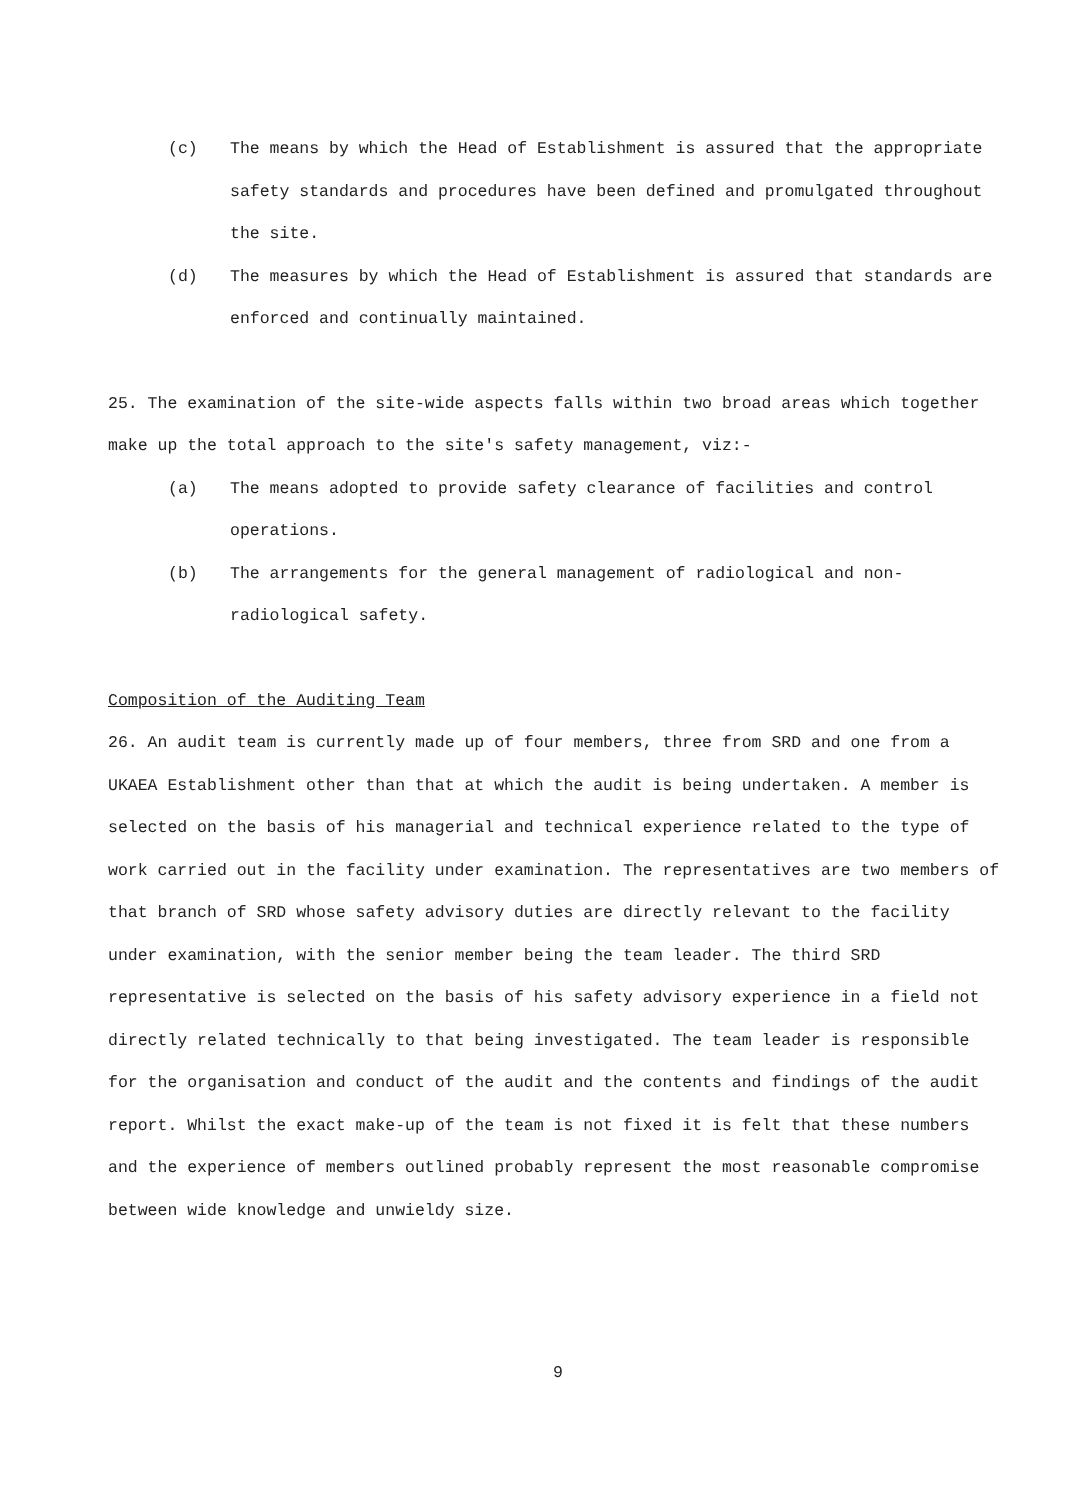(c) The means by which the Head of Establishment is assured that the appropriate safety standards and procedures have been defined and promulgated throughout the site.
(d) The measures by which the Head of Establishment is assured that standards are enforced and continually maintained.
25. The examination of the site-wide aspects falls within two broad areas which together make up the total approach to the site's safety management, viz:-
(a) The means adopted to provide safety clearance of facilities and control operations.
(b) The arrangements for the general management of radiological and non-radiological safety.
Composition of the Auditing Team
26. An audit team is currently made up of four members, three from SRD and one from a UKAEA Establishment other than that at which the audit is being undertaken. A member is selected on the basis of his managerial and technical experience related to the type of work carried out in the facility under examination. The representatives are two members of that branch of SRD whose safety advisory duties are directly relevant to the facility under examination, with the senior member being the team leader. The third SRD representative is selected on the basis of his safety advisory experience in a field not directly related technically to that being investigated. The team leader is responsible for the organisation and conduct of the audit and the contents and findings of the audit report. Whilst the exact make-up of the team is not fixed it is felt that these numbers and the experience of members outlined probably represent the most reasonable compromise between wide knowledge and unwieldy size.
9